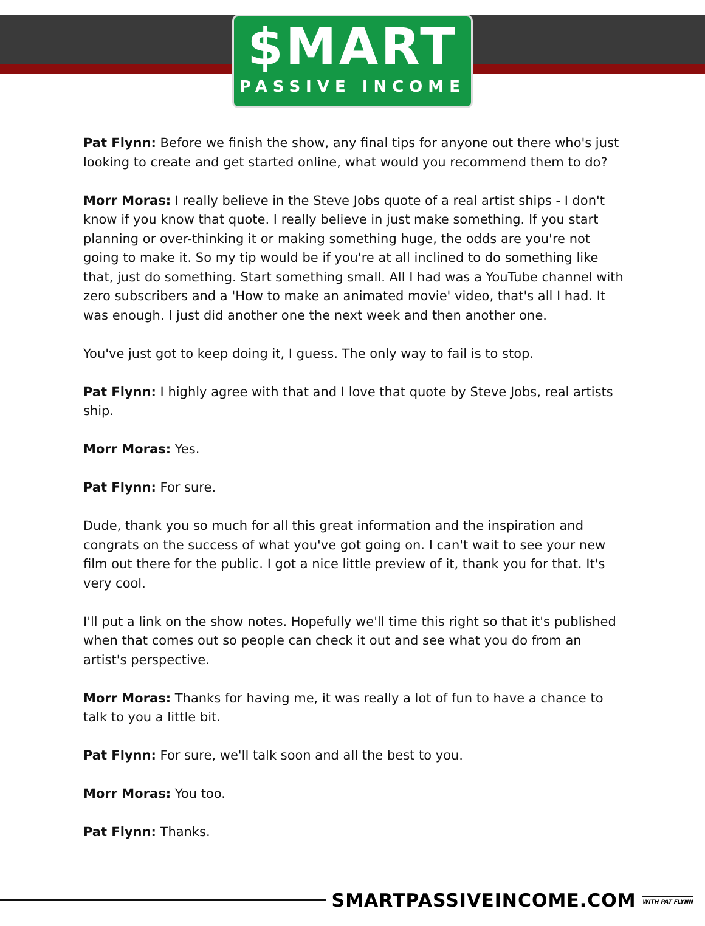$MART
PASSIVE INCOME
Pat Flynn: Before we finish the show, any final tips for anyone out there who's just looking to create and get started online, what would you recommend them to do?
Morr Moras: I really believe in the Steve Jobs quote of a real artist ships - I don't know if you know that quote. I really believe in just make something. If you start planning or over-thinking it or making something huge, the odds are you're not going to make it. So my tip would be if you're at all inclined to do something like that, just do something. Start something small. All I had was a YouTube channel with zero subscribers and a 'How to make an animated movie' video, that's all I had. It was enough. I just did another one the next week and then another one.
You've just got to keep doing it, I guess. The only way to fail is to stop.
Pat Flynn: I highly agree with that and I love that quote by Steve Jobs, real artists ship.
Morr Moras: Yes.
Pat Flynn: For sure.
Dude, thank you so much for all this great information and the inspiration and congrats on the success of what you've got going on. I can't wait to see your new film out there for the public. I got a nice little preview of it, thank you for that. It's very cool.
I'll put a link on the show notes. Hopefully we'll time this right so that it's published when that comes out so people can check it out and see what you do from an artist's perspective.
Morr Moras: Thanks for having me, it was really a lot of fun to have a chance to talk to you a little bit.
Pat Flynn: For sure, we'll talk soon and all the best to you.
Morr Moras: You too.
Pat Flynn: Thanks.
SMARTPASSIVEINCOME.COM
WITH PAT FLYNN